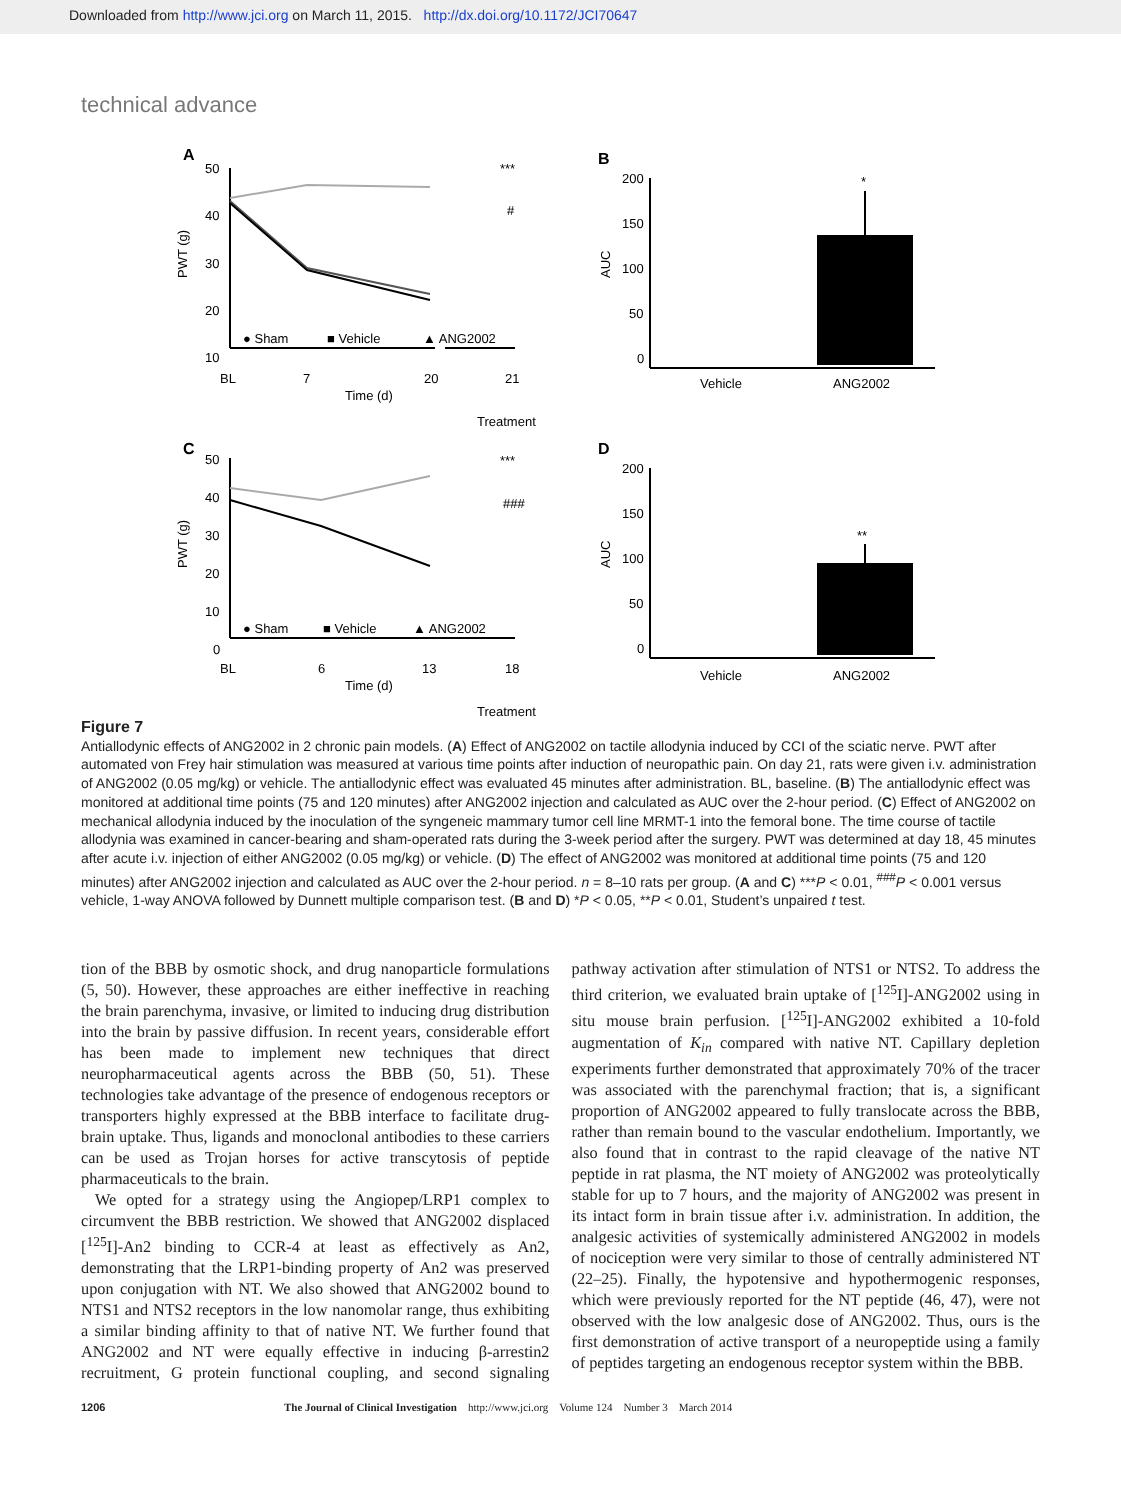Downloaded from http://www.jci.org on March 11, 2015. http://dx.doi.org/10.1172/JCI70647
technical advance
A
50
40
30
20
10
● Sham
■ Vehicle
▲ ANG2002
BL
7
20
21
Time (d)
Treatment
***
#
PWT (g)
B
200
150
100
50
0
*
Vehicle
ANG2002
AUC
C
50
40
30
20
10
0
● Sham
■ Vehicle
▲ ANG2002
BL
6
13
18
Time (d)
Treatment
***
###
PWT (g)
D
200
150
100
50
0
**
Vehicle
ANG2002
AUC
Figure 7
Antiallodynic effects of ANG2002 in 2 chronic pain models. (A) Effect of ANG2002 on tactile allodynia induced by CCI of the sciatic nerve. PWT after automated von Frey hair stimulation was measured at various time points after induction of neuropathic pain. On day 21, rats were given i.v. administration of ANG2002 (0.05 mg/kg) or vehicle. The antiallodynic effect was evaluated 45 minutes after administration. BL, baseline. (B) The antiallodynic effect was monitored at additional time points (75 and 120 minutes) after ANG2002 injection and calculated as AUC over the 2-hour period. (C) Effect of ANG2002 on mechanical allodynia induced by the inoculation of the syngeneic mammary tumor cell line MRMT-1 into the femoral bone. The time course of tactile allodynia was examined in cancer-bearing and sham-operated rats during the 3-week period after the surgery. PWT was determined at day 18, 45 minutes after acute i.v. injection of either ANG2002 (0.05 mg/kg) or vehicle. (D) The effect of ANG2002 was monitored at additional time points (75 and 120 minutes) after ANG2002 injection and calculated as AUC over the 2-hour period. n = 8–10 rats per group. (A and C) ***P < 0.01, <sup>###</sup>P < 0.001 versus vehicle, 1-way ANOVA followed by Dunnett multiple comparison test. (B and D) *P < 0.05, **P < 0.01, Student’s unpaired t test.
tion of the BBB by osmotic shock, and drug nanoparticle formulations (5, 50). However, these approaches are either ineffective in reaching the brain parenchyma, invasive, or limited to inducing drug distribution into the brain by passive diffusion. In recent years, considerable effort has been made to implement new techniques that direct neuropharmaceutical agents across the BBB (50, 51). These technologies take advantage of the presence of endogenous receptors or transporters highly expressed at the BBB interface to facilitate drug-brain uptake. Thus, ligands and monoclonal antibodies to these carriers can be used as Trojan horses for active transcytosis of peptide pharmaceuticals to the brain.
We opted for a strategy using the Angiopep/LRP1 complex to circumvent the BBB restriction. We showed that ANG2002 displaced [<sup>125</sup>I]-An2 binding to CCR-4 at least as effectively as An2, demonstrating that the LRP1-binding property of An2 was preserved upon conjugation with NT. We also showed that ANG2002 bound to NTS1 and NTS2 receptors in the low nanomolar range, thus exhibiting a similar binding affinity to that of native NT. We further found that ANG2002 and NT were equally effective in inducing β-arrestin2 recruitment, G protein functional coupling, and second signaling pathway activation after stimulation of NTS1 or NTS2. To address the third criterion, we evaluated brain uptake of [<sup>125</sup>I]-ANG2002 using in situ mouse brain perfusion. [<sup>125</sup>I]-ANG2002 exhibited a 10-fold augmentation of K<sub>in</sub> compared with native NT. Capillary depletion experiments further demonstrated that approximately 70% of the tracer was associated with the parenchymal fraction; that is, a significant proportion of ANG2002 appeared to fully translocate across the BBB, rather than remain bound to the vascular endothelium. Importantly, we also found that in contrast to the rapid cleavage of the native NT peptide in rat plasma, the NT moiety of ANG2002 was proteolytically stable for up to 7 hours, and the majority of ANG2002 was present in its intact form in brain tissue after i.v. administration. In addition, the analgesic activities of systemically administered ANG2002 in models of nociception were very similar to those of centrally administered NT (22–25). Finally, the hypotensive and hypothermogenic responses, which were previously reported for the NT peptide (46, 47), were not observed with the low analgesic dose of ANG2002. Thus, ours is the first demonstration of active transport of a neuropeptide using a family of peptides targeting an endogenous receptor system within the BBB.
1206 The Journal of Clinical Investigation http://www.jci.org Volume 124 Number 3 March 2014